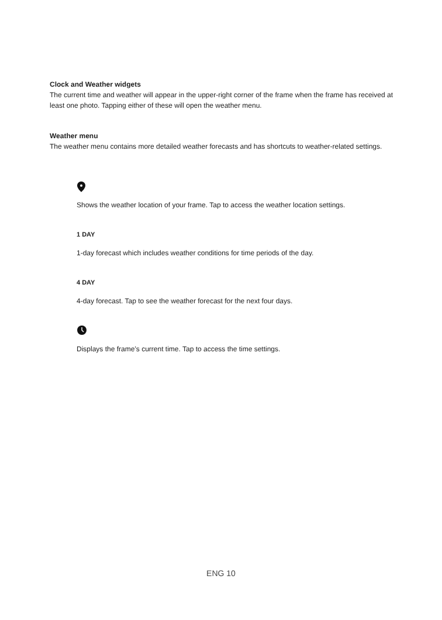Clock and Weather widgets
The current time and weather will appear in the upper-right corner of the frame when the frame has received at least one photo. Tapping either of these will open the weather menu.
Weather menu
The weather menu contains more detailed weather forecasts and has shortcuts to weather-related settings.
Shows the weather location of your frame. Tap to access the weather location settings.
1 DAY
1-day forecast which includes weather conditions for time periods of the day.
4 DAY
4-day forecast. Tap to see the weather forecast for the next four days.
Displays the frame’s current time. Tap to access the time settings.
ENG 10